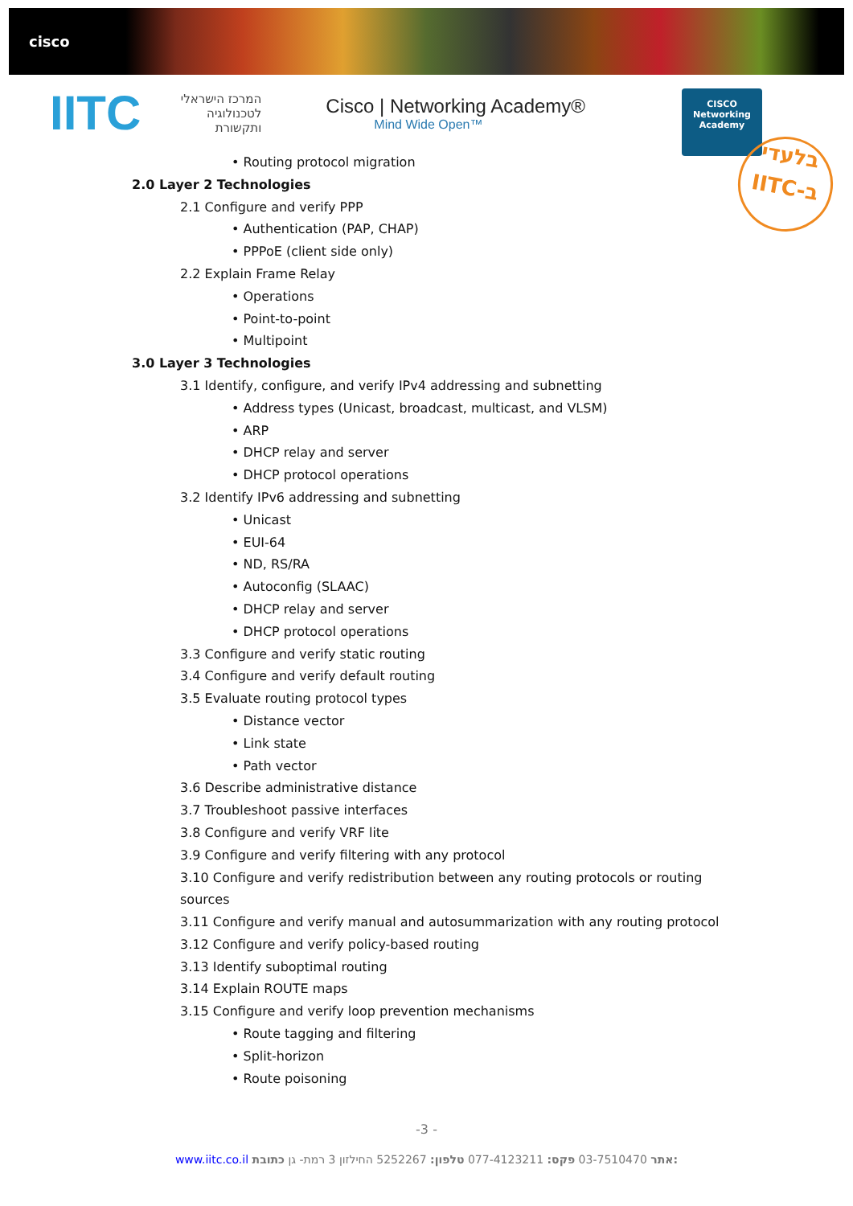cisco
IITC
המרכז הישראלי לטכנולוגיה ותקשורת
Cisco | Networking Academy®
Mind Wide Open™
CISCO
Networking
Academy
בלעדי
IITC-ב
• Routing protocol migration
2.0 Layer 2 Technologies
2.1 Configure and verify PPP
• Authentication (PAP, CHAP)
• PPPoE (client side only)
2.2 Explain Frame Relay
• Operations
• Point-to-point
• Multipoint
3.0 Layer 3 Technologies
3.1 Identify, configure, and verify IPv4 addressing and subnetting
• Address types (Unicast, broadcast, multicast, and VLSM)
• ARP
• DHCP relay and server
• DHCP protocol operations
3.2 Identify IPv6 addressing and subnetting
• Unicast
• EUI-64
• ND, RS/RA
• Autoconfig (SLAAC)
• DHCP relay and server
• DHCP protocol operations
3.3 Configure and verify static routing
3.4 Configure and verify default routing
3.5 Evaluate routing protocol types
• Distance vector
• Link state
• Path vector
3.6 Describe administrative distance
3.7 Troubleshoot passive interfaces
3.8 Configure and verify VRF lite
3.9 Configure and verify filtering with any protocol
3.10 Configure and verify redistribution between any routing protocols or routing sources
3.11 Configure and verify manual and autosummarization with any routing protocol
3.12 Configure and verify policy-based routing
3.13 Identify suboptimal routing
3.14 Explain ROUTE maps
3.15 Configure and verify loop prevention mechanisms
• Route tagging and filtering
• Split-horizon
• Route poisoning
-3 -
www.iitc.co.il אתר 03-7510470 פקס: 077-4123211 טלפון: 5252267 החילזון 3 רמת- גן כתובת: